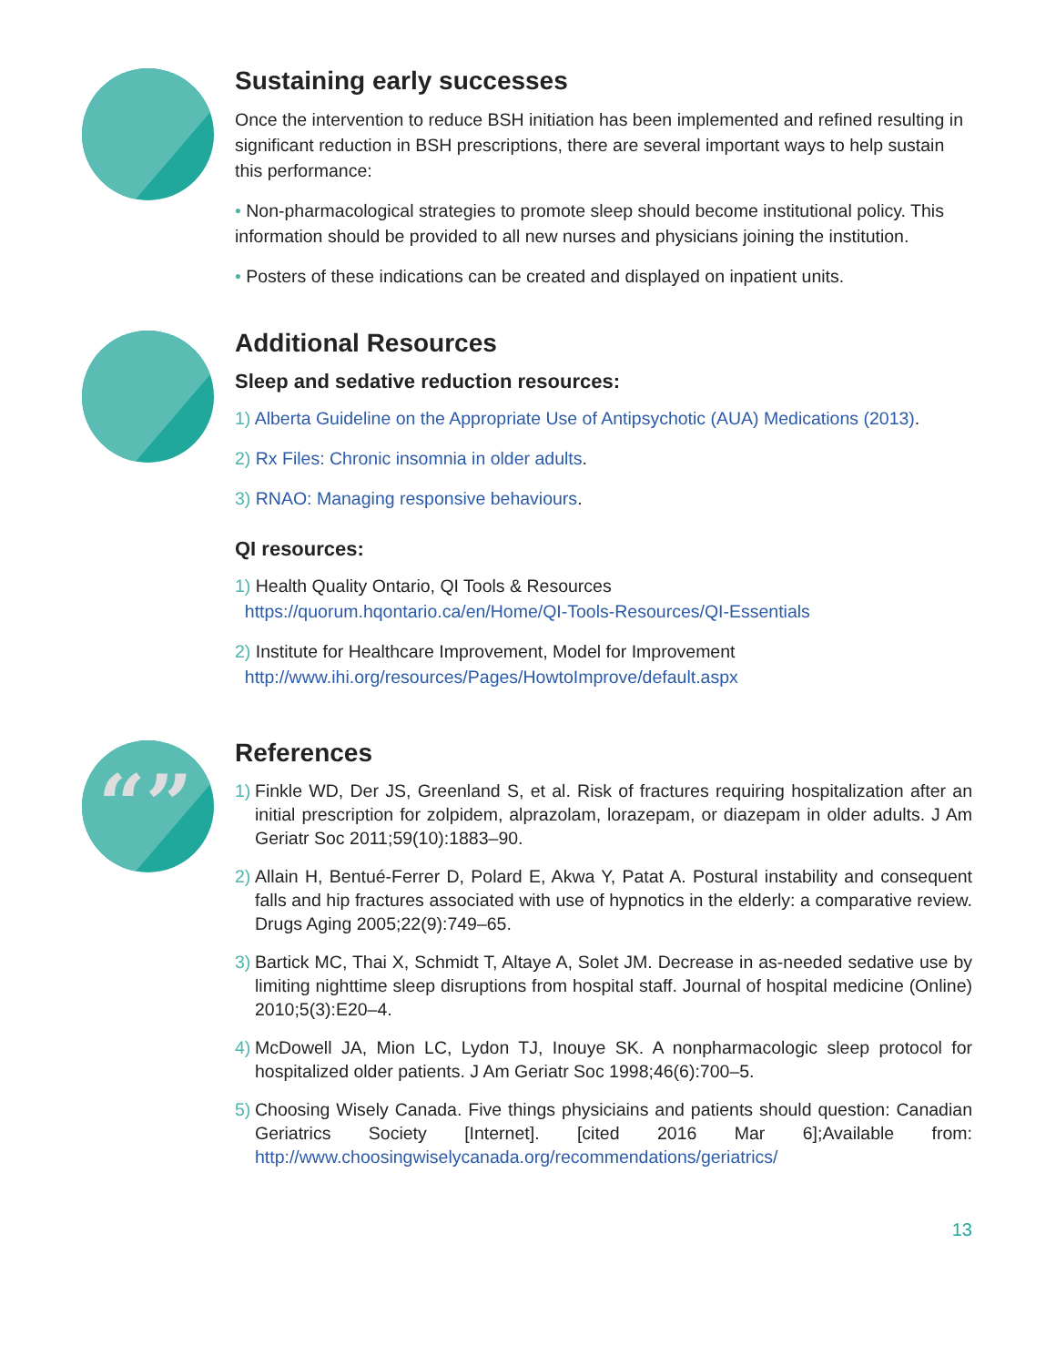Sustaining early successes
Once the intervention to reduce BSH initiation has been implemented and refined resulting in significant reduction in BSH prescriptions, there are several important ways to help sustain this performance:
• Non-pharmacological strategies to promote sleep should become institutional policy. This information should be provided to all new nurses and physicians joining the institution.
• Posters of these indications can be created and displayed on inpatient units.
Additional Resources
Sleep and sedative reduction resources:
1) Alberta Guideline on the Appropriate Use of Antipsychotic (AUA) Medications (2013).
2) Rx Files: Chronic insomnia in older adults.
3) RNAO: Managing responsive behaviours.
QI resources:
1) Health Quality Ontario, QI Tools & Resources
https://quorum.hqontario.ca/en/Home/QI-Tools-Resources/QI-Essentials
2) Institute for Healthcare Improvement, Model for Improvement
http://www.ihi.org/resources/Pages/HowtoImprove/default.aspx
“”
References
1) Finkle WD, Der JS, Greenland S, et al. Risk of fractures requiring hospitalization after an initial prescription for zolpidem, alprazolam, lorazepam, or diazepam in older adults. J Am Geriatr Soc 2011;59(10):1883–90.
2) Allain H, Bentué-Ferrer D, Polard E, Akwa Y, Patat A. Postural instability and consequent falls and hip fractures associated with use of hypnotics in the elderly: a comparative review. Drugs Aging 2005;22(9):749–65.
3) Bartick MC, Thai X, Schmidt T, Altaye A, Solet JM. Decrease in as-needed sedative use by limiting nighttime sleep disruptions from hospital staff. Journal of hospital medicine (Online) 2010;5(3):E20–4.
4) McDowell JA, Mion LC, Lydon TJ, Inouye SK. A nonpharmacologic sleep protocol for hospitalized older patients. J Am Geriatr Soc 1998;46(6):700–5.
5) Choosing Wisely Canada. Five things physiciains and patients should question: Canadian Geriatrics Society [Internet]. [cited 2016 Mar 6];Available from: http://www.choosingwiselycanada.org/recommendations/geriatrics/
13